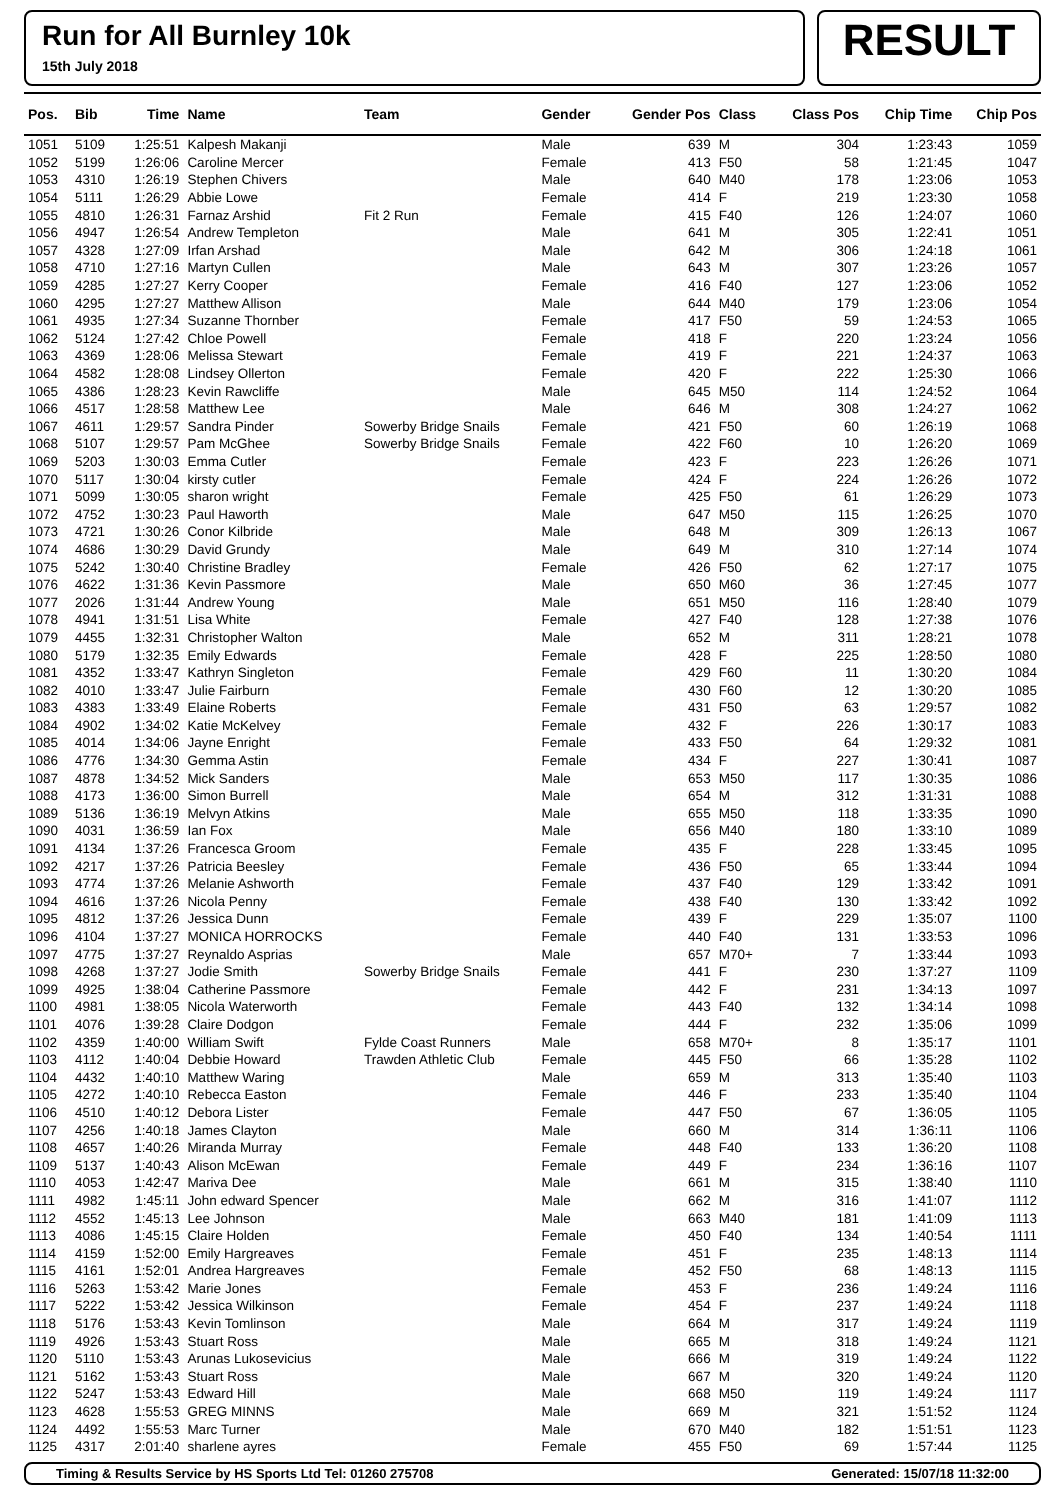Run for All Burnley 10k
15th July 2018
RESULT
| Pos. | Bib | Time | Name | Team | Gender | Gender Pos | Class | Class Pos | Chip Time | Chip Pos |
| --- | --- | --- | --- | --- | --- | --- | --- | --- | --- | --- |
| 1051 | 5109 | 1:25:51 | Kalpesh Makanji | | Male | 639 | M | 304 | 1:23:43 | 1059 |
| 1052 | 5199 | 1:26:06 | Caroline Mercer | | Female | 413 | F50 | 58 | 1:21:45 | 1047 |
| 1053 | 4310 | 1:26:19 | Stephen Chivers | | Male | 640 | M40 | 178 | 1:23:06 | 1053 |
| 1054 | 5111 | 1:26:29 | Abbie Lowe | | Female | 414 | F | 219 | 1:23:30 | 1058 |
| 1055 | 4810 | 1:26:31 | Farnaz Arshid | Fit 2 Run | Female | 415 | F40 | 126 | 1:24:07 | 1060 |
| 1056 | 4947 | 1:26:54 | Andrew Templeton | | Male | 641 | M | 305 | 1:22:41 | 1051 |
| 1057 | 4328 | 1:27:09 | Irfan Arshad | | Male | 642 | M | 306 | 1:24:18 | 1061 |
| 1058 | 4710 | 1:27:16 | Martyn Cullen | | Male | 643 | M | 307 | 1:23:26 | 1057 |
| 1059 | 4285 | 1:27:27 | Kerry Cooper | | Female | 416 | F40 | 127 | 1:23:06 | 1052 |
| 1060 | 4295 | 1:27:27 | Matthew Allison | | Male | 644 | M40 | 179 | 1:23:06 | 1054 |
| 1061 | 4935 | 1:27:34 | Suzanne Thornber | | Female | 417 | F50 | 59 | 1:24:53 | 1065 |
| 1062 | 5124 | 1:27:42 | Chloe Powell | | Female | 418 | F | 220 | 1:23:24 | 1056 |
| 1063 | 4369 | 1:28:06 | Melissa Stewart | | Female | 419 | F | 221 | 1:24:37 | 1063 |
| 1064 | 4582 | 1:28:08 | Lindsey Ollerton | | Female | 420 | F | 222 | 1:25:30 | 1066 |
| 1065 | 4386 | 1:28:23 | Kevin Rawcliffe | | Male | 645 | M50 | 114 | 1:24:52 | 1064 |
| 1066 | 4517 | 1:28:58 | Matthew Lee | | Male | 646 | M | 308 | 1:24:27 | 1062 |
| 1067 | 4611 | 1:29:57 | Sandra Pinder | Sowerby Bridge Snails | Female | 421 | F50 | 60 | 1:26:19 | 1068 |
| 1068 | 5107 | 1:29:57 | Pam McGhee | Sowerby Bridge Snails | Female | 422 | F60 | 10 | 1:26:20 | 1069 |
| 1069 | 5203 | 1:30:03 | Emma Cutler | | Female | 423 | F | 223 | 1:26:26 | 1071 |
| 1070 | 5117 | 1:30:04 | kirsty cutler | | Female | 424 | F | 224 | 1:26:26 | 1072 |
| 1071 | 5099 | 1:30:05 | sharon wright | | Female | 425 | F50 | 61 | 1:26:29 | 1073 |
| 1072 | 4752 | 1:30:23 | Paul Haworth | | Male | 647 | M50 | 115 | 1:26:25 | 1070 |
| 1073 | 4721 | 1:30:26 | Conor Kilbride | | Male | 648 | M | 309 | 1:26:13 | 1067 |
| 1074 | 4686 | 1:30:29 | David Grundy | | Male | 649 | M | 310 | 1:27:14 | 1074 |
| 1075 | 5242 | 1:30:40 | Christine Bradley | | Female | 426 | F50 | 62 | 1:27:17 | 1075 |
| 1076 | 4622 | 1:31:36 | Kevin Passmore | | Male | 650 | M60 | 36 | 1:27:45 | 1077 |
| 1077 | 2026 | 1:31:44 | Andrew Young | | Male | 651 | M50 | 116 | 1:28:40 | 1079 |
| 1078 | 4941 | 1:31:51 | Lisa White | | Female | 427 | F40 | 128 | 1:27:38 | 1076 |
| 1079 | 4455 | 1:32:31 | Christopher Walton | | Male | 652 | M | 311 | 1:28:21 | 1078 |
| 1080 | 5179 | 1:32:35 | Emily Edwards | | Female | 428 | F | 225 | 1:28:50 | 1080 |
| 1081 | 4352 | 1:33:47 | Kathryn Singleton | | Female | 429 | F60 | 11 | 1:30:20 | 1084 |
| 1082 | 4010 | 1:33:47 | Julie Fairburn | | Female | 430 | F60 | 12 | 1:30:20 | 1085 |
| 1083 | 4383 | 1:33:49 | Elaine Roberts | | Female | 431 | F50 | 63 | 1:29:57 | 1082 |
| 1084 | 4902 | 1:34:02 | Katie McKelvey | | Female | 432 | F | 226 | 1:30:17 | 1083 |
| 1085 | 4014 | 1:34:06 | Jayne Enright | | Female | 433 | F50 | 64 | 1:29:32 | 1081 |
| 1086 | 4776 | 1:34:30 | Gemma Astin | | Female | 434 | F | 227 | 1:30:41 | 1087 |
| 1087 | 4878 | 1:34:52 | Mick Sanders | | Male | 653 | M50 | 117 | 1:30:35 | 1086 |
| 1088 | 4173 | 1:36:00 | Simon Burrell | | Male | 654 | M | 312 | 1:31:31 | 1088 |
| 1089 | 5136 | 1:36:19 | Melvyn Atkins | | Male | 655 | M50 | 118 | 1:33:35 | 1090 |
| 1090 | 4031 | 1:36:59 | Ian Fox | | Male | 656 | M40 | 180 | 1:33:10 | 1089 |
| 1091 | 4134 | 1:37:26 | Francesca Groom | | Female | 435 | F | 228 | 1:33:45 | 1095 |
| 1092 | 4217 | 1:37:26 | Patricia Beesley | | Female | 436 | F50 | 65 | 1:33:44 | 1094 |
| 1093 | 4774 | 1:37:26 | Melanie Ashworth | | Female | 437 | F40 | 129 | 1:33:42 | 1091 |
| 1094 | 4616 | 1:37:26 | Nicola Penny | | Female | 438 | F40 | 130 | 1:33:42 | 1092 |
| 1095 | 4812 | 1:37:26 | Jessica Dunn | | Female | 439 | F | 229 | 1:35:07 | 1100 |
| 1096 | 4104 | 1:37:27 | MONICA HORROCKS | | Female | 440 | F40 | 131 | 1:33:53 | 1096 |
| 1097 | 4775 | 1:37:27 | Reynaldo Asprias | | Male | 657 | M70+ | 7 | 1:33:44 | 1093 |
| 1098 | 4268 | 1:37:27 | Jodie Smith | Sowerby Bridge Snails | Female | 441 | F | 230 | 1:37:27 | 1109 |
| 1099 | 4925 | 1:38:04 | Catherine Passmore | | Female | 442 | F | 231 | 1:34:13 | 1097 |
| 1100 | 4981 | 1:38:05 | Nicola Waterworth | | Female | 443 | F40 | 132 | 1:34:14 | 1098 |
| 1101 | 4076 | 1:39:28 | Claire Dodgon | | Female | 444 | F | 232 | 1:35:06 | 1099 |
| 1102 | 4359 | 1:40:00 | William Swift | Fylde Coast Runners | Male | 658 | M70+ | 8 | 1:35:17 | 1101 |
| 1103 | 4112 | 1:40:04 | Debbie Howard | Trawden Athletic Club | Female | 445 | F50 | 66 | 1:35:28 | 1102 |
| 1104 | 4432 | 1:40:10 | Matthew Waring | | Male | 659 | M | 313 | 1:35:40 | 1103 |
| 1105 | 4272 | 1:40:10 | Rebecca Easton | | Female | 446 | F | 233 | 1:35:40 | 1104 |
| 1106 | 4510 | 1:40:12 | Debora Lister | | Female | 447 | F50 | 67 | 1:36:05 | 1105 |
| 1107 | 4256 | 1:40:18 | James Clayton | | Male | 660 | M | 314 | 1:36:11 | 1106 |
| 1108 | 4657 | 1:40:26 | Miranda Murray | | Female | 448 | F40 | 133 | 1:36:20 | 1108 |
| 1109 | 5137 | 1:40:43 | Alison McEwan | | Female | 449 | F | 234 | 1:36:16 | 1107 |
| 1110 | 4053 | 1:42:47 | Mariva Dee | | Male | 661 | M | 315 | 1:38:40 | 1110 |
| 1111 | 4982 | 1:45:11 | John edward Spencer | | Male | 662 | M | 316 | 1:41:07 | 1112 |
| 1112 | 4552 | 1:45:13 | Lee Johnson | | Male | 663 | M40 | 181 | 1:41:09 | 1113 |
| 1113 | 4086 | 1:45:15 | Claire Holden | | Female | 450 | F40 | 134 | 1:40:54 | 1111 |
| 1114 | 4159 | 1:52:00 | Emily Hargreaves | | Female | 451 | F | 235 | 1:48:13 | 1114 |
| 1115 | 4161 | 1:52:01 | Andrea Hargreaves | | Female | 452 | F50 | 68 | 1:48:13 | 1115 |
| 1116 | 5263 | 1:53:42 | Marie Jones | | Female | 453 | F | 236 | 1:49:24 | 1116 |
| 1117 | 5222 | 1:53:42 | Jessica Wilkinson | | Female | 454 | F | 237 | 1:49:24 | 1118 |
| 1118 | 5176 | 1:53:43 | Kevin Tomlinson | | Male | 664 | M | 317 | 1:49:24 | 1119 |
| 1119 | 4926 | 1:53:43 | Stuart Ross | | Male | 665 | M | 318 | 1:49:24 | 1121 |
| 1120 | 5110 | 1:53:43 | Arunas Lukosevicius | | Male | 666 | M | 319 | 1:49:24 | 1122 |
| 1121 | 5162 | 1:53:43 | Stuart Ross | | Male | 667 | M | 320 | 1:49:24 | 1120 |
| 1122 | 5247 | 1:53:43 | Edward Hill | | Male | 668 | M50 | 119 | 1:49:24 | 1117 |
| 1123 | 4628 | 1:55:53 | GREG MINNS | | Male | 669 | M | 321 | 1:51:52 | 1124 |
| 1124 | 4492 | 1:55:53 | Marc Turner | | Male | 670 | M40 | 182 | 1:51:51 | 1123 |
| 1125 | 4317 | 2:01:40 | sharlene ayres | | Female | 455 | F50 | 69 | 1:57:44 | 1125 |
Timing & Results Service by HS Sports Ltd Tel: 01260 275708 Generated: 15/07/18 11:32:00